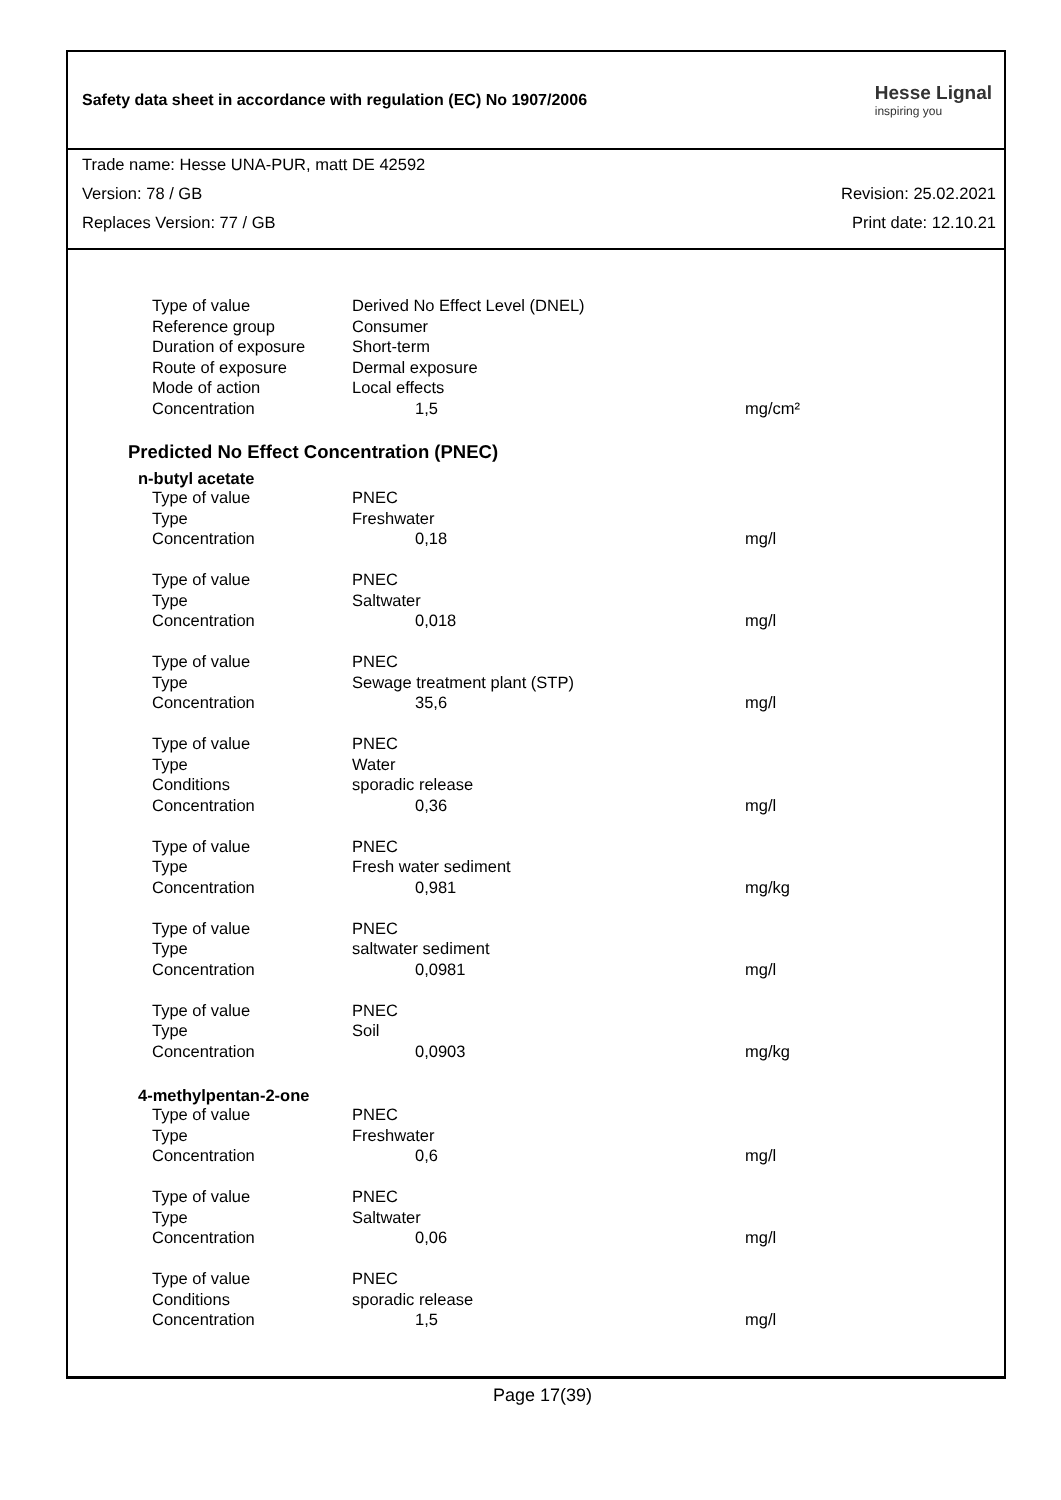Safety data sheet in accordance with regulation (EC) No 1907/2006
Hesse Lignal
inspiring you
Trade name: Hesse UNA-PUR, matt DE 42592
Version: 78 / GB Revision: 25.02.2021
Replaces Version: 77 / GB Print date: 12.10.21
| Type of value | Derived No Effect Level (DNEL) | |
| Reference group | Consumer | |
| Duration of exposure | Short-term | |
| Route of exposure | Dermal exposure | |
| Mode of action | Local effects | |
| Concentration | 1,5 | mg/cm² |
Predicted No Effect Concentration (PNEC)
n-butyl acetate
| Type of value | PNEC | |
| Type | Freshwater | |
| Concentration | 0,18 | mg/l |
| Type of value | PNEC | |
| Type | Saltwater | |
| Concentration | 0,018 | mg/l |
| Type of value | PNEC | |
| Type | Sewage treatment plant (STP) | |
| Concentration | 35,6 | mg/l |
| Type of value | PNEC | |
| Type | Water | |
| Conditions | sporadic release | |
| Concentration | 0,36 | mg/l |
| Type of value | PNEC | |
| Type | Fresh water sediment | |
| Concentration | 0,981 | mg/kg |
| Type of value | PNEC | |
| Type | saltwater sediment | |
| Concentration | 0,0981 | mg/l |
| Type of value | PNEC | |
| Type | Soil | |
| Concentration | 0,0903 | mg/kg |
4-methylpentan-2-one
| Type of value | PNEC | |
| Type | Freshwater | |
| Concentration | 0,6 | mg/l |
| Type of value | PNEC | |
| Type | Saltwater | |
| Concentration | 0,06 | mg/l |
| Type of value | PNEC | |
| Conditions | sporadic release | |
| Concentration | 1,5 | mg/l |
Page 17(39)